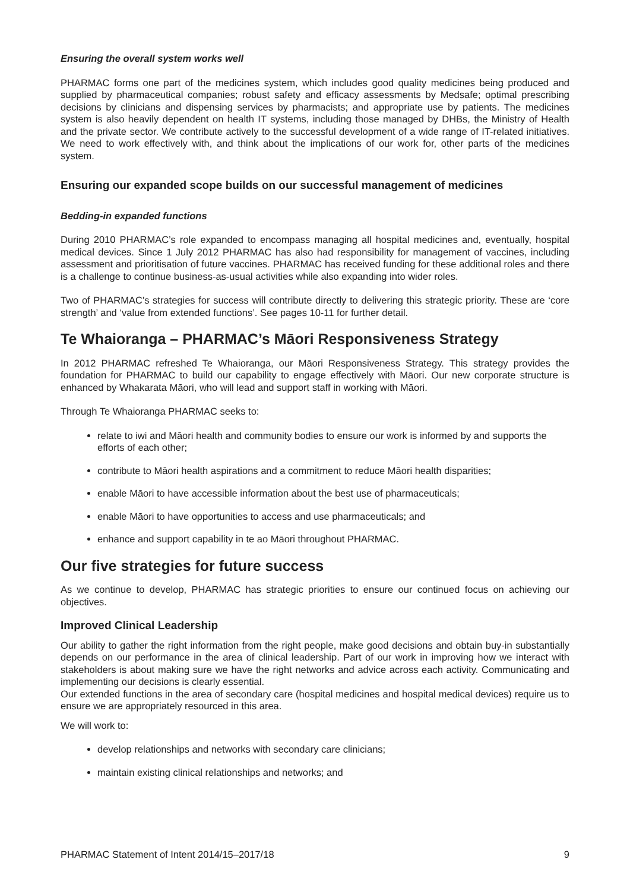Ensuring the overall system works well
PHARMAC forms one part of the medicines system, which includes good quality medicines being produced and supplied by pharmaceutical companies; robust safety and efficacy assessments by Medsafe; optimal prescribing decisions by clinicians and dispensing services by pharmacists; and appropriate use by patients. The medicines system is also heavily dependent on health IT systems, including those managed by DHBs, the Ministry of Health and the private sector. We contribute actively to the successful development of a wide range of IT-related initiatives. We need to work effectively with, and think about the implications of our work for, other parts of the medicines system.
Ensuring our expanded scope builds on our successful management of medicines
Bedding-in expanded functions
During 2010 PHARMAC’s role expanded to encompass managing all hospital medicines and, eventually, hospital medical devices. Since 1 July 2012 PHARMAC has also had responsibility for management of vaccines, including assessment and prioritisation of future vaccines. PHARMAC has received funding for these additional roles and there is a challenge to continue business-as-usual activities while also expanding into wider roles.
Two of PHARMAC’s strategies for success will contribute directly to delivering this strategic priority. These are ‘core strength’ and ‘value from extended functions’. See pages 10-11 for further detail.
Te Whaioranga – PHARMAC’s Māori Responsiveness Strategy
In 2012 PHARMAC refreshed Te Whaioranga, our Māori Responsiveness Strategy. This strategy provides the foundation for PHARMAC to build our capability to engage effectively with Māori. Our new corporate structure is enhanced by Whakarata Māori, who will lead and support staff in working with Māori.
Through Te Whaioranga PHARMAC seeks to:
relate to iwi and Māori health and community bodies to ensure our work is informed by and supports the efforts of each other;
contribute to Māori health aspirations and a commitment to reduce Māori health disparities;
enable Māori to have accessible information about the best use of pharmaceuticals;
enable Māori to have opportunities to access and use pharmaceuticals; and
enhance and support capability in te ao Māori throughout PHARMAC.
Our five strategies for future success
As we continue to develop, PHARMAC has strategic priorities to ensure our continued focus on achieving our objectives.
Improved Clinical Leadership
Our ability to gather the right information from the right people, make good decisions and obtain buy-in substantially depends on our performance in the area of clinical leadership. Part of our work in improving how we interact with stakeholders is about making sure we have the right networks and advice across each activity. Communicating and implementing our decisions is clearly essential.
Our extended functions in the area of secondary care (hospital medicines and hospital medical devices) require us to ensure we are appropriately resourced in this area.
We will work to:
develop relationships and networks with secondary care clinicians;
maintain existing clinical relationships and networks; and
PHARMAC Statement of Intent 2014/15–2017/18 9